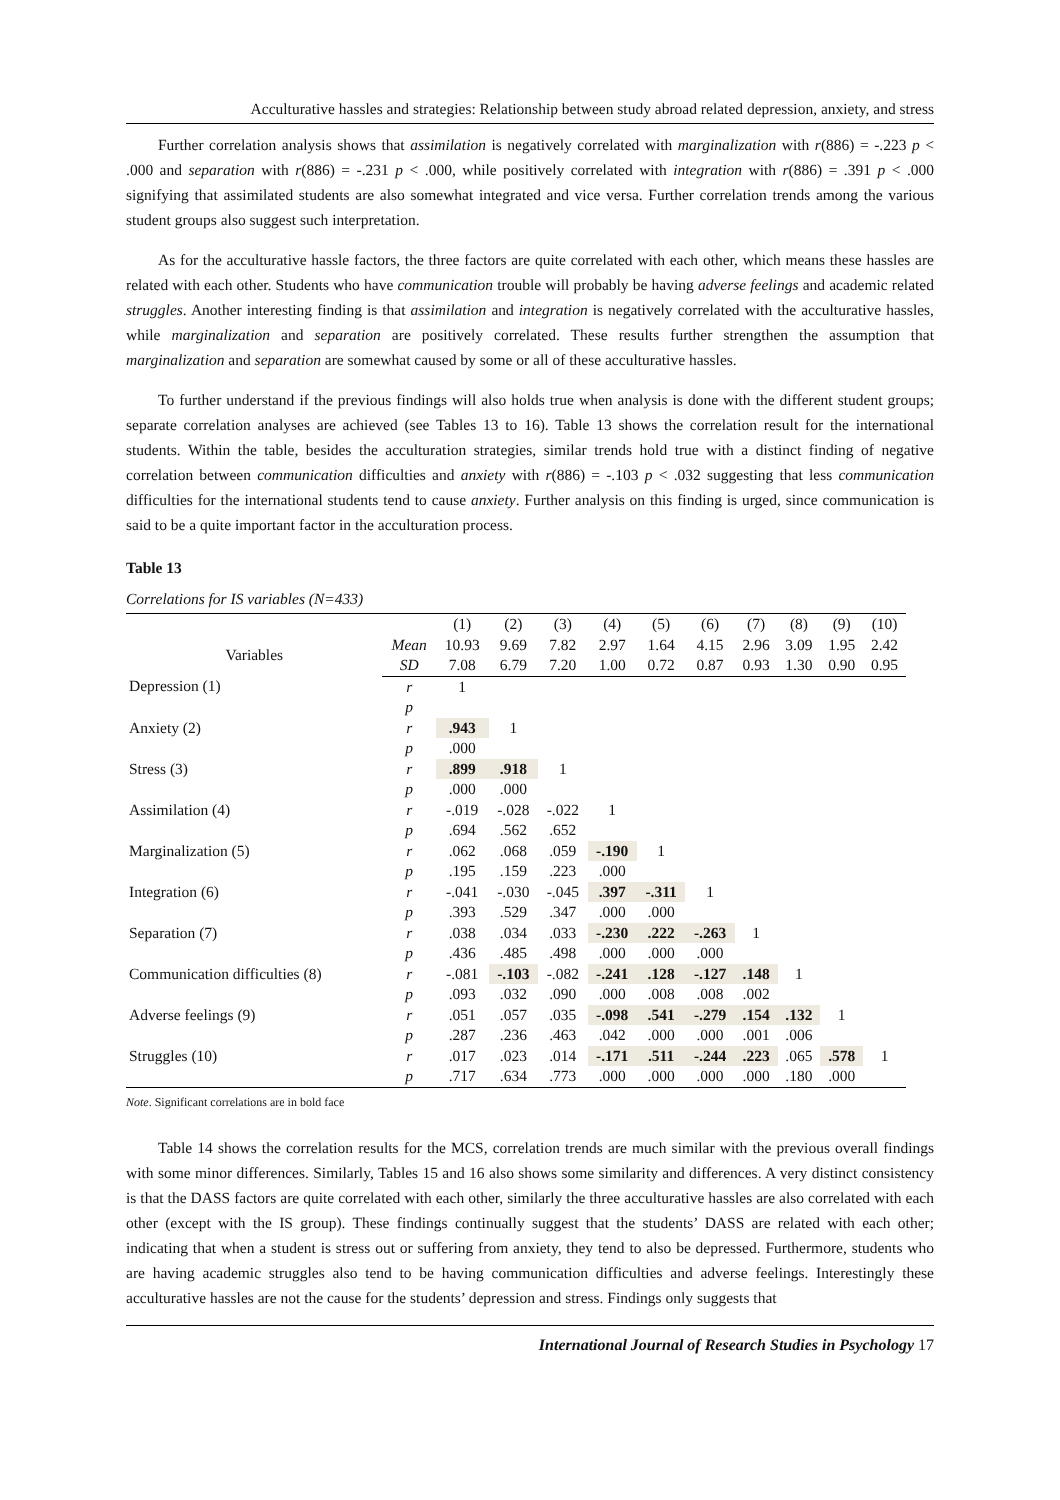Acculturative hassles and strategies: Relationship between study abroad related depression, anxiety, and stress
Further correlation analysis shows that assimilation is negatively correlated with marginalization with r(886) = -.223 p < .000 and separation with r(886) = -.231 p < .000, while positively correlated with integration with r(886) = .391 p < .000 signifying that assimilated students are also somewhat integrated and vice versa. Further correlation trends among the various student groups also suggest such interpretation.
As for the acculturative hassle factors, the three factors are quite correlated with each other, which means these hassles are related with each other. Students who have communication trouble will probably be having adverse feelings and academic related struggles. Another interesting finding is that assimilation and integration is negatively correlated with the acculturative hassles, while marginalization and separation are positively correlated. These results further strengthen the assumption that marginalization and separation are somewhat caused by some or all of these acculturative hassles.
To further understand if the previous findings will also holds true when analysis is done with the different student groups; separate correlation analyses are achieved (see Tables 13 to 16). Table 13 shows the correlation result for the international students. Within the table, besides the acculturation strategies, similar trends hold true with a distinct finding of negative correlation between communication difficulties and anxiety with r(886) = -.103 p < .032 suggesting that less communication difficulties for the international students tend to cause anxiety. Further analysis on this finding is urged, since communication is said to be a quite important factor in the acculturation process.
Table 13
Correlations for IS variables (N=433)
| | | (1) | (2) | (3) | (4) | (5) | (6) | (7) | (8) | (9) | (10) |
| --- | --- | --- | --- | --- | --- | --- | --- | --- | --- | --- | --- |
| Variables | Mean | 10.93 | 9.69 | 7.82 | 2.97 | 1.64 | 4.15 | 2.96 | 3.09 | 1.95 | 2.42 |
| | SD | 7.08 | 6.79 | 7.20 | 1.00 | 0.72 | 0.87 | 0.93 | 1.30 | 0.90 | 0.95 |
| Depression (1) | r | 1 | | | | | | | | | |
| | p | | | | | | | | | | |
| Anxiety (2) | r | .943 | 1 | | | | | | | | |
| | p | .000 | | | | | | | | | |
| Stress (3) | r | .899 | .918 | 1 | | | | | | | |
| | p | .000 | .000 | | | | | | | | |
| Assimilation (4) | r | -.019 | -.028 | -.022 | 1 | | | | | | |
| | p | .694 | .562 | .652 | | | | | | | |
| Marginalization (5) | r | .062 | .068 | .059 | -.190 | 1 | | | | | |
| | p | .195 | .159 | .223 | .000 | | | | | | |
| Integration (6) | r | -.041 | -.030 | -.045 | .397 | -.311 | 1 | | | | |
| | p | .393 | .529 | .347 | .000 | .000 | | | | | |
| Separation (7) | r | .038 | .034 | .033 | -.230 | .222 | -.263 | 1 | | | |
| | p | .436 | .485 | .498 | .000 | .000 | .000 | | | | |
| Communication difficulties (8) | r | -.081 | -.103 | -.082 | -.241 | .128 | -.127 | .148 | 1 | | |
| | p | .093 | .032 | .090 | .000 | .008 | .008 | .002 | | | |
| Adverse feelings (9) | r | .051 | .057 | .035 | -.098 | .541 | -.279 | .154 | .132 | 1 | |
| | p | .287 | .236 | .463 | .042 | .000 | .000 | .001 | .006 | | |
| Struggles (10) | r | .017 | .023 | .014 | -.171 | .511 | -.244 | .223 | .065 | .578 | 1 |
| | p | .717 | .634 | .773 | .000 | .000 | .000 | .000 | .180 | .000 | |
Note. Significant correlations are in bold face
Table 14 shows the correlation results for the MCS, correlation trends are much similar with the previous overall findings with some minor differences. Similarly, Tables 15 and 16 also shows some similarity and differences. A very distinct consistency is that the DASS factors are quite correlated with each other, similarly the three acculturative hassles are also correlated with each other (except with the IS group). These findings continually suggest that the students’ DASS are related with each other; indicating that when a student is stress out or suffering from anxiety, they tend to also be depressed. Furthermore, students who are having academic struggles also tend to be having communication difficulties and adverse feelings. Interestingly these acculturative hassles are not the cause for the students’ depression and stress. Findings only suggests that
International Journal of Research Studies in Psychology 17